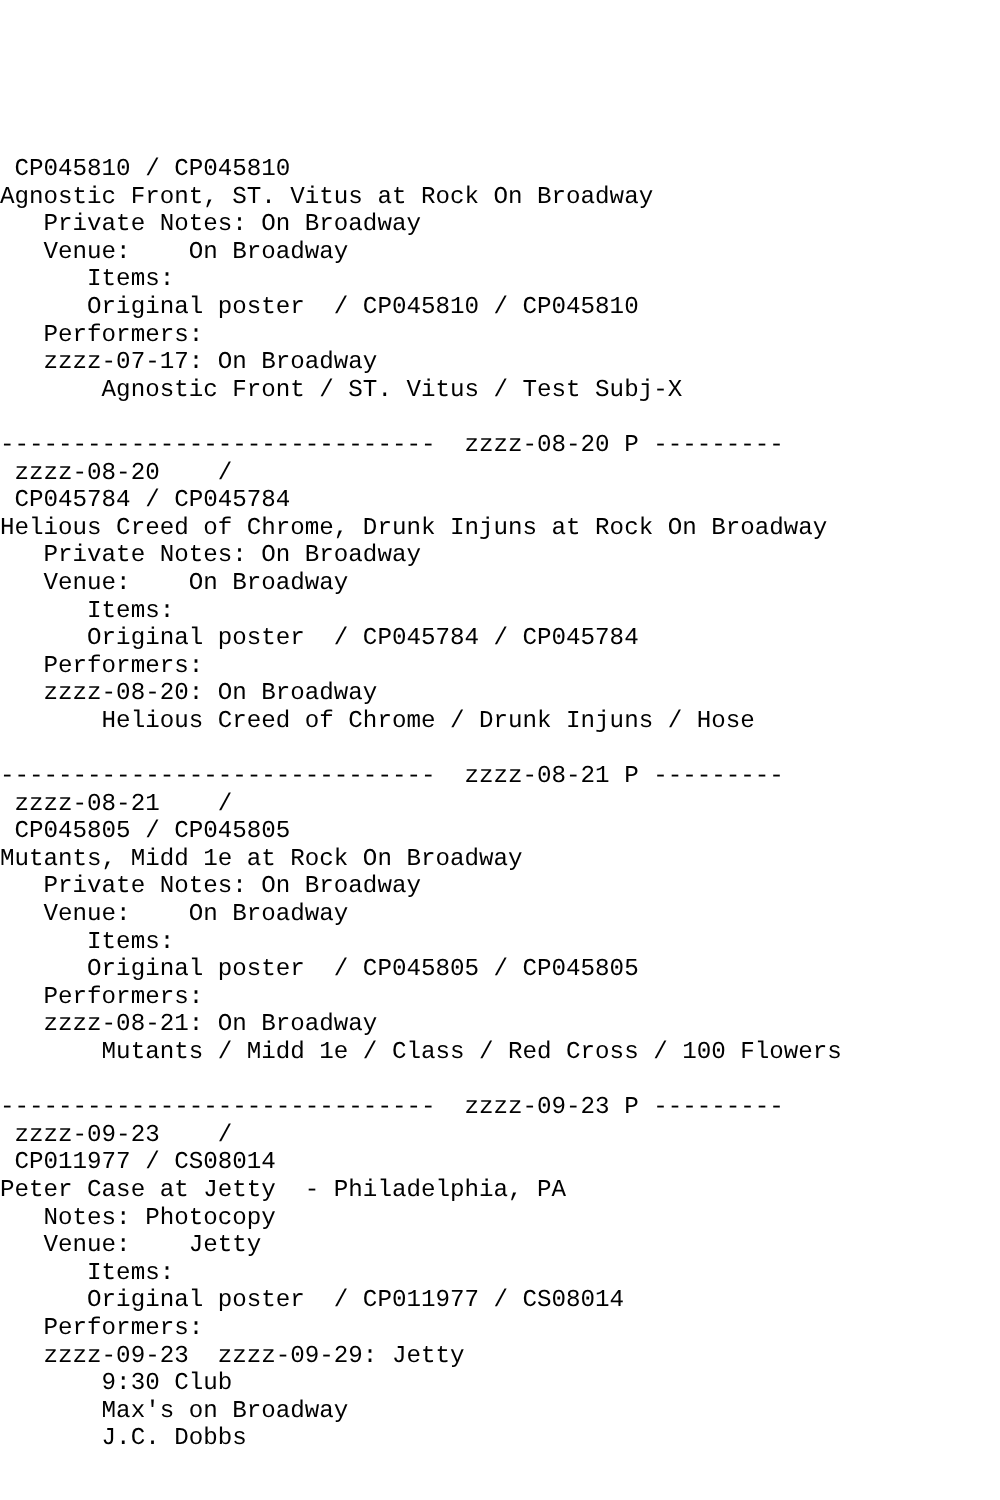CP045810 / CP045810
Agnostic Front, ST. Vitus at Rock On Broadway
   Private Notes: On Broadway
   Venue:    On Broadway
      Items:
      Original poster  / CP045810 / CP045810
   Performers:
   zzzz-07-17: On Broadway
       Agnostic Front / ST. Vitus / Test Subj-X

------------------------------  zzzz-08-20 P ---------
 zzzz-08-20    /
 CP045784 / CP045784
Helious Creed of Chrome, Drunk Injuns at Rock On Broadway
   Private Notes: On Broadway
   Venue:    On Broadway
      Items:
      Original poster  / CP045784 / CP045784
   Performers:
   zzzz-08-20: On Broadway
       Helious Creed of Chrome / Drunk Injuns / Hose

------------------------------  zzzz-08-21 P ---------
 zzzz-08-21    /
 CP045805 / CP045805
Mutants, Midd 1e at Rock On Broadway
   Private Notes: On Broadway
   Venue:    On Broadway
      Items:
      Original poster  / CP045805 / CP045805
   Performers:
   zzzz-08-21: On Broadway
       Mutants / Midd 1e / Class / Red Cross / 100 Flowers

------------------------------  zzzz-09-23 P ---------
 zzzz-09-23    /
 CP011977 / CS08014
Peter Case at Jetty  - Philadelphia, PA
   Notes: Photocopy
   Venue:    Jetty
      Items:
      Original poster  / CP011977 / CS08014
   Performers:
   zzzz-09-23  zzzz-09-29: Jetty
       9:30 Club
       Max's on Broadway
       J.C. Dobbs